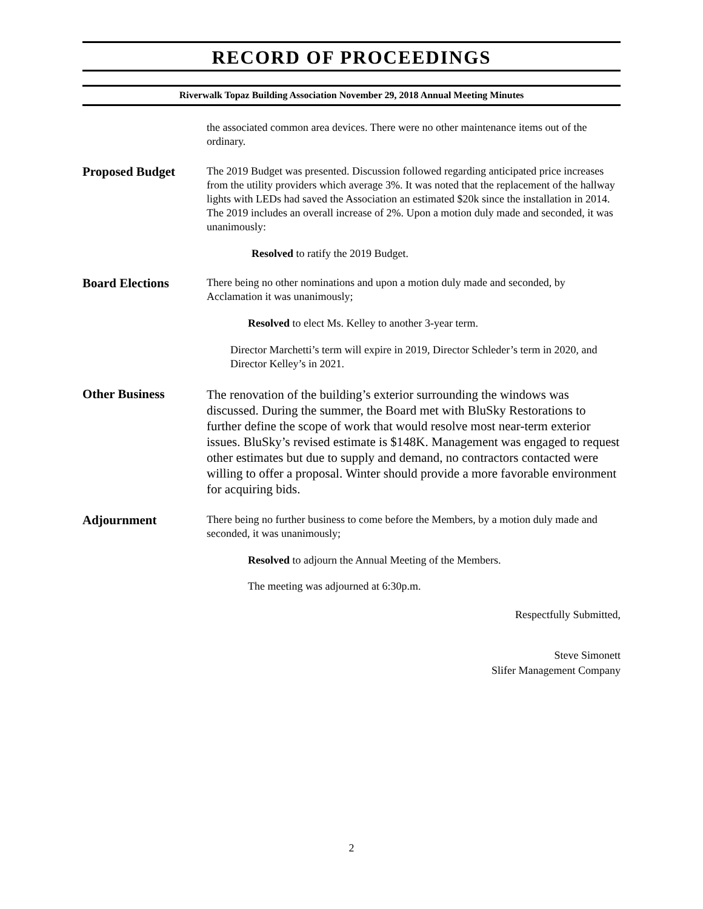RECORD OF PROCEEDINGS
Riverwalk Topaz Building Association November 29, 2018 Annual Meeting Minutes
the associated common area devices. There were no other maintenance items out of the ordinary.
Proposed Budget
The 2019 Budget was presented. Discussion followed regarding anticipated price increases from the utility providers which average 3%. It was noted that the replacement of the hallway lights with LEDs had saved the Association an estimated $20k since the installation in 2014. The 2019 includes an overall increase of 2%. Upon a motion duly made and seconded, it was unanimously:
Resolved to ratify the 2019 Budget.
Board Elections
There being no other nominations and upon a motion duly made and seconded, by Acclamation it was unanimously;
Resolved to elect Ms. Kelley to another 3-year term.
Director Marchetti’s term will expire in 2019, Director Schleder’s term in 2020, and Director Kelley’s in 2021.
Other Business
The renovation of the building’s exterior surrounding the windows was discussed. During the summer, the Board met with BluSky Restorations to further define the scope of work that would resolve most near-term exterior issues. BluSky’s revised estimate is $148K. Management was engaged to request other estimates but due to supply and demand, no contractors contacted were willing to offer a proposal. Winter should provide a more favorable environment for acquiring bids.
Adjournment
There being no further business to come before the Members, by a motion duly made and seconded, it was unanimously;
Resolved to adjourn the Annual Meeting of the Members.
The meeting was adjourned at 6:30p.m.
Respectfully Submitted,
Steve Simonett
Slifer Management Company
2